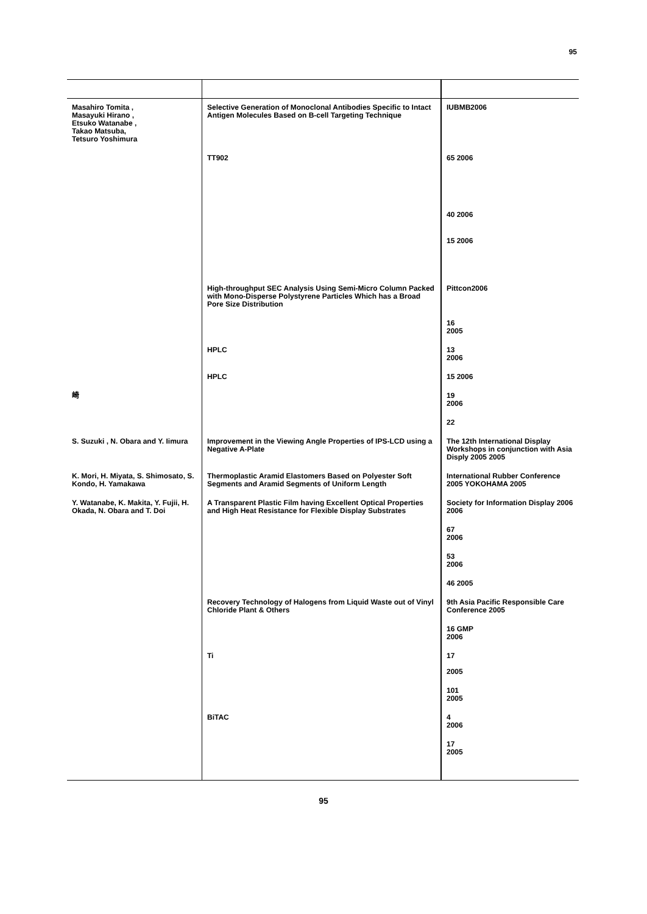95
| Masahiro Tomita , Masayuki Hirano , Etsuko Watanabe , Takao Matsuba, Tetsuro Yoshimura | Selective Generation of Monoclonal Antibodies Specific to Intact Antigen Molecules Based on B-cell Targeting Technique | IUBMB2006 |
| | TT902 | 65 2006 |
| | | 40 2006 |
| | | 15 2006 |
| | High-throughput SEC Analysis Using Semi-Micro Column Packed with Mono-Disperse Polystyrene Particles Which has a Broad Pore Size Distribution | Pittcon2006 |
| | | 16 2005 |
| | HPLC | 13 2006 |
| | HPLC | 15 2006 |
| 崎 | | 19 2006 |
| | | 22 |
| S. Suzuki , N. Obara and Y. Iimura | Improvement in the Viewing Angle Properties of IPS-LCD using a Negative A-Plate | The 12th International Display Workshops in conjunction with Asia Disply 2005 2005 |
| K. Mori, H. Miyata, S. Shimosato, S. Kondo, H. Yamakawa | Thermoplastic Aramid Elastomers Based on Polyester Soft Segments and Aramid Segments of Uniform Length | International Rubber Conference 2005 YOKOHAMA 2005 |
| Y. Watanabe, K. Makita, Y. Fujii, H. Okada, N. Obara and T. Doi | A Transparent Plastic Film having Excellent Optical Properties and High Heat Resistance for Flexible Display Substrates | Society for Information Display 2006 2006 |
| | | 67 2006 |
| | | 53 2006 |
| | | 46 2005 |
| | Recovery Technology of Halogens from Liquid Waste out of Vinyl Chloride Plant & Others | 9th Asia Pacific Responsible Care Conference 2005 |
| | | 16 GMP 2006 |
| | Ti | 17 2005 |
| | | 101 2005 |
| | BiTAC | 4 2006 |
| | | 17 2005 |
95